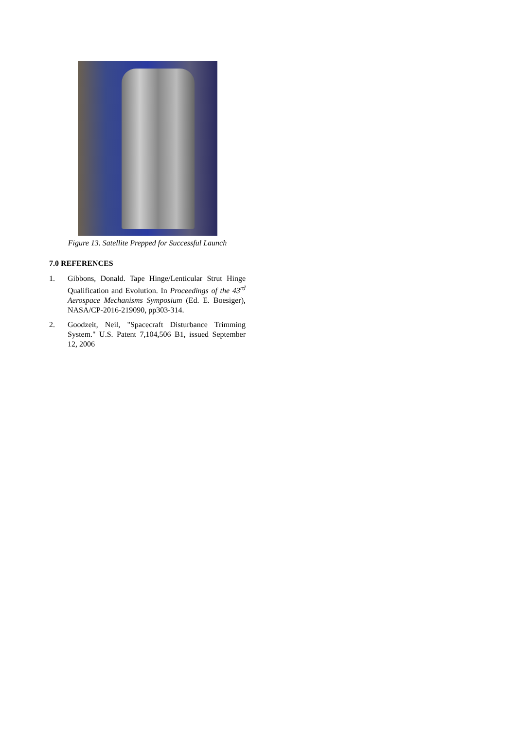Figure 13. Satellite Prepped for Successful Launch
7.0 REFERENCES
1. Gibbons, Donald. Tape Hinge/Lenticular Strut Hinge Qualification and Evolution. In Proceedings of the 43<sup>rd</sup> Aerospace Mechanisms Symposium (Ed. E. Boesiger), NASA/CP-2016-219090, pp303-314.
2. Goodzeit, Neil, "Spacecraft Disturbance Trimming System." U.S. Patent 7,104,506 B1, issued September 12, 2006